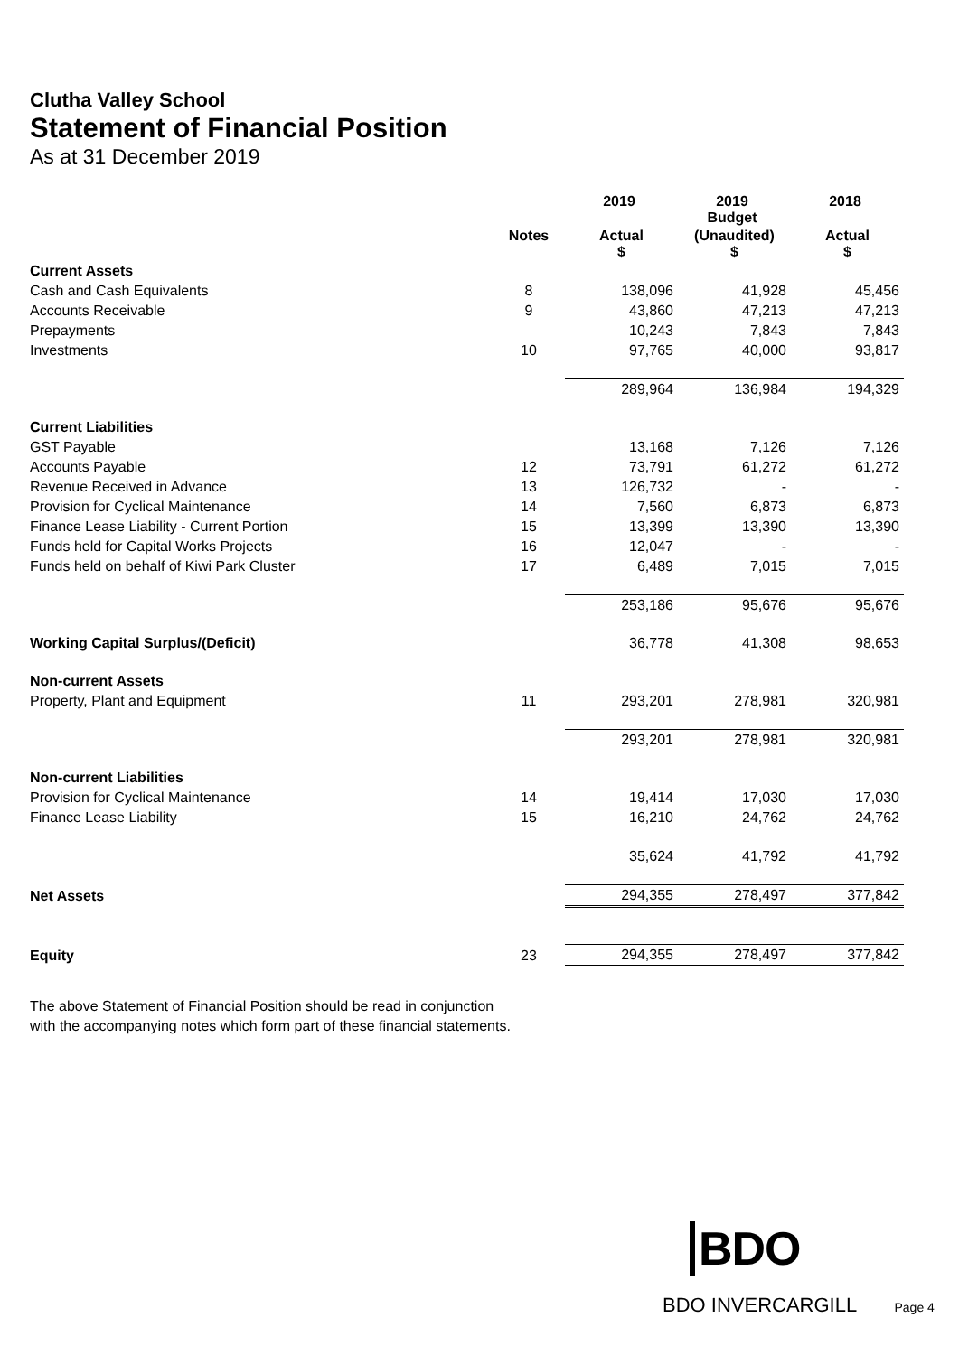Clutha Valley School
Statement of Financial Position
As at 31 December 2019
| | | 2019 | 2019 Budget | 2018 |
| --- | --- | --- | --- | --- |
| | Notes | Actual $ | (Unaudited) $ | Actual $ |
| Current Assets | | | | |
| Cash and Cash Equivalents | 8 | 138,096 | 41,928 | 45,456 |
| Accounts Receivable | 9 | 43,860 | 47,213 | 47,213 |
| Prepayments | | 10,243 | 7,843 | 7,843 |
| Investments | 10 | 97,765 | 40,000 | 93,817 |
| | | 289,964 | 136,984 | 194,329 |
| Current Liabilities | | | | |
| GST Payable | | 13,168 | 7,126 | 7,126 |
| Accounts Payable | 12 | 73,791 | 61,272 | 61,272 |
| Revenue Received in Advance | 13 | 126,732 | - | - |
| Provision for Cyclical Maintenance | 14 | 7,560 | 6,873 | 6,873 |
| Finance Lease Liability - Current Portion | 15 | 13,399 | 13,390 | 13,390 |
| Funds held for Capital Works Projects | 16 | 12,047 | - | - |
| Funds held on behalf of Kiwi Park Cluster | 17 | 6,489 | 7,015 | 7,015 |
| | | 253,186 | 95,676 | 95,676 |
| Working Capital Surplus/(Deficit) | | 36,778 | 41,308 | 98,653 |
| Non-current Assets | | | | |
| Property, Plant and Equipment | 11 | 293,201 | 278,981 | 320,981 |
| | | 293,201 | 278,981 | 320,981 |
| Non-current Liabilities | | | | |
| Provision for Cyclical Maintenance | 14 | 19,414 | 17,030 | 17,030 |
| Finance Lease Liability | 15 | 16,210 | 24,762 | 24,762 |
| | | 35,624 | 41,792 | 41,792 |
| Net Assets | | 294,355 | 278,497 | 377,842 |
| Equity | 23 | 294,355 | 278,497 | 377,842 |
The above Statement of Financial Position should be read in conjunction
with the accompanying notes which form part of these financial statements.
BDO
BDO INVERCARGILL Page 4